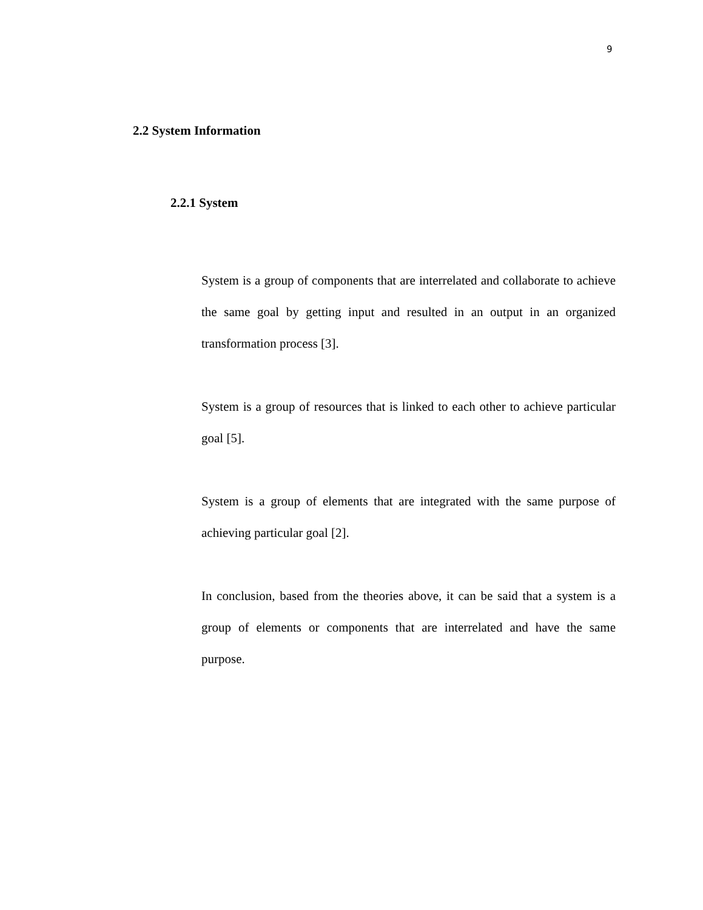9
2.2 System Information
2.2.1 System
System is a group of components that are interrelated and collaborate to achieve the same goal by getting input and resulted in an output in an organized transformation process [3].
System is a group of resources that is linked to each other to achieve particular goal [5].
System is a group of elements that are integrated with the same purpose of achieving particular goal [2].
In conclusion, based from the theories above, it can be said that a system is a group of elements or components that are interrelated and have the same purpose.